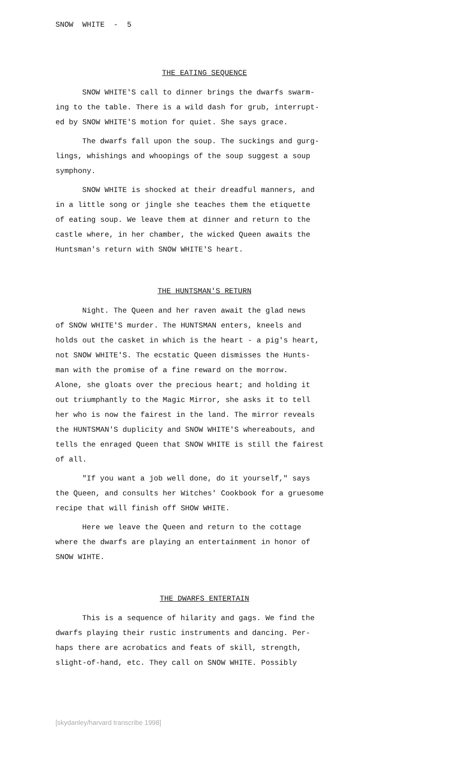SNOW WHITE - 5
THE EATING SEQUENCE
SNOW WHITE'S call to dinner brings the dwarfs swarm-
ing to the table. There is a wild dash for grub, interrupt-
ed by SNOW WHITE'S motion for quiet. She says grace.
The dwarfs fall upon the soup. The suckings and gurg-
lings, whishings and whoopings of the soup suggest a soup
symphony.
SNOW WHITE is shocked at their dreadful manners, and
in a little song or jingle she teaches them the etiquette
of eating soup. We leave them at dinner and return to the
castle where, in her chamber, the wicked Queen awaits the
Huntsman's return with SNOW WHITE'S heart.
THE HUNTSMAN'S RETURN
Night. The Queen and her raven await the glad news
of SNOW WHITE'S murder. The HUNTSMAN enters, kneels and
holds out the casket in which is the heart - a pig's heart,
not SNOW WHITE'S. The ecstatic Queen dismisses the Hunts-
man with the promise of a fine reward on the morrow.
Alone, she gloats over the precious heart; and holding it
out triumphantly to the Magic Mirror, she asks it to tell
her who is now the fairest in the land. The mirror reveals
the HUNTSMAN'S duplicity and SNOW WHITE'S whereabouts, and
tells the enraged Queen that SNOW WHITE is still the fairest
of all.
"If you want a job well done, do it yourself," says
the Queen, and consults her Witches' Cookbook for a gruesome
recipe that will finish off SHOW WHITE.
Here we leave the Queen and return to the cottage
where the dwarfs are playing an entertainment in honor of
SNOW WIHTE.
THE DWARFS ENTERTAIN
This is a sequence of hilarity and gags. We find the
dwarfs playing their rustic instruments and dancing. Per-
haps there are acrobatics and feats of skill, strength,
slight-of-hand, etc. They call on SNOW WHITE. Possibly
[skydanley/harvard transcribe 1998]